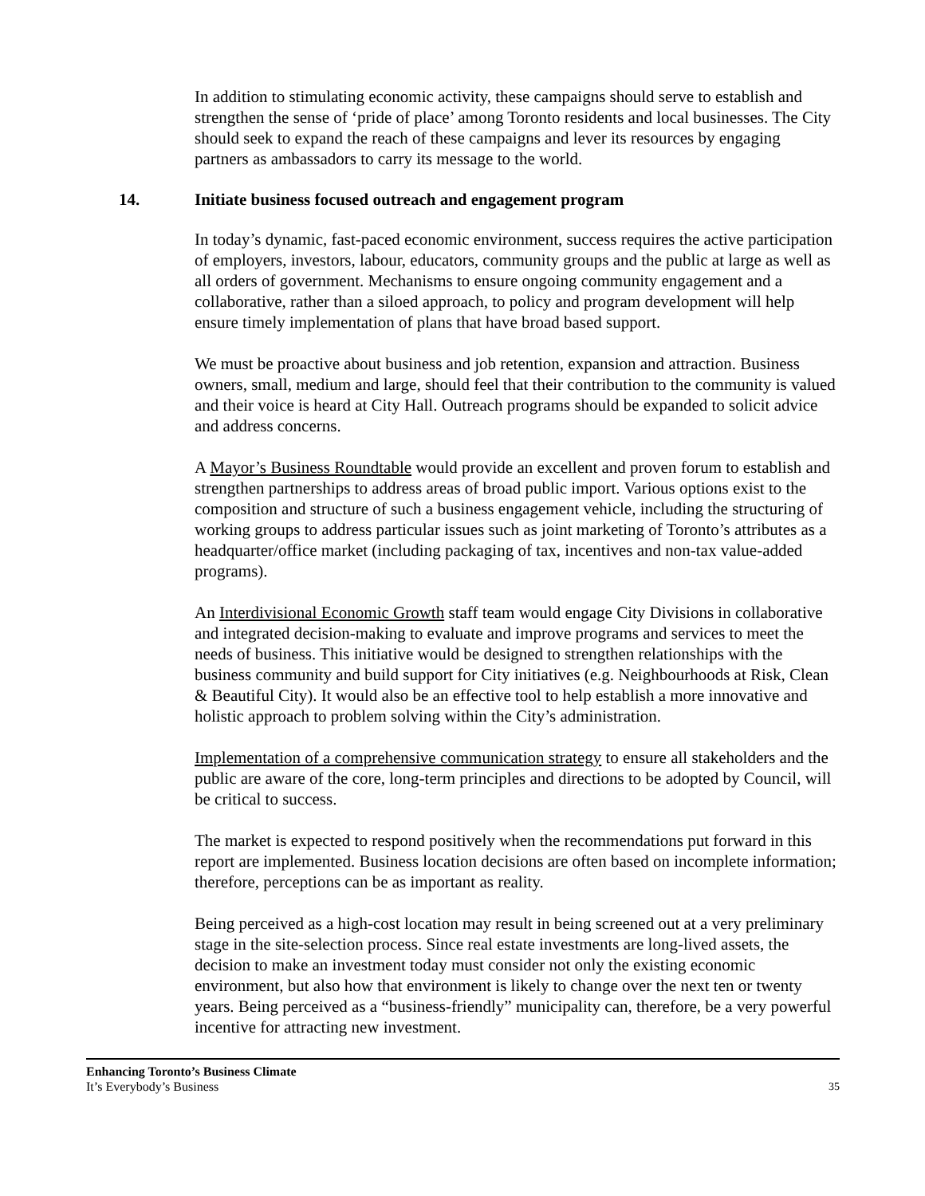In addition to stimulating economic activity, these campaigns should serve to establish and strengthen the sense of ‘pride of place’ among Toronto residents and local businesses. The City should seek to expand the reach of these campaigns and lever its resources by engaging partners as ambassadors to carry its message to the world.
14. Initiate business focused outreach and engagement program
In today’s dynamic, fast-paced economic environment, success requires the active participation of employers, investors, labour, educators, community groups and the public at large as well as all orders of government. Mechanisms to ensure ongoing community engagement and a collaborative, rather than a siloed approach, to policy and program development will help ensure timely implementation of plans that have broad based support.
We must be proactive about business and job retention, expansion and attraction. Business owners, small, medium and large, should feel that their contribution to the community is valued and their voice is heard at City Hall. Outreach programs should be expanded to solicit advice and address concerns.
A Mayor’s Business Roundtable would provide an excellent and proven forum to establish and strengthen partnerships to address areas of broad public import. Various options exist to the composition and structure of such a business engagement vehicle, including the structuring of working groups to address particular issues such as joint marketing of Toronto’s attributes as a headquarter/office market (including packaging of tax, incentives and non-tax value-added programs).
An Interdivisional Economic Growth staff team would engage City Divisions in collaborative and integrated decision-making to evaluate and improve programs and services to meet the needs of business. This initiative would be designed to strengthen relationships with the business community and build support for City initiatives (e.g. Neighbourhoods at Risk, Clean & Beautiful City). It would also be an effective tool to help establish a more innovative and holistic approach to problem solving within the City’s administration.
Implementation of a comprehensive communication strategy to ensure all stakeholders and the public are aware of the core, long-term principles and directions to be adopted by Council, will be critical to success.
The market is expected to respond positively when the recommendations put forward in this report are implemented. Business location decisions are often based on incomplete information; therefore, perceptions can be as important as reality.
Being perceived as a high-cost location may result in being screened out at a very preliminary stage in the site-selection process. Since real estate investments are long-lived assets, the decision to make an investment today must consider not only the existing economic environment, but also how that environment is likely to change over the next ten or twenty years. Being perceived as a “business-friendly” municipality can, therefore, be a very powerful incentive for attracting new investment.
Enhancing Toronto’s Business Climate
It’s Everybody’s Business
35